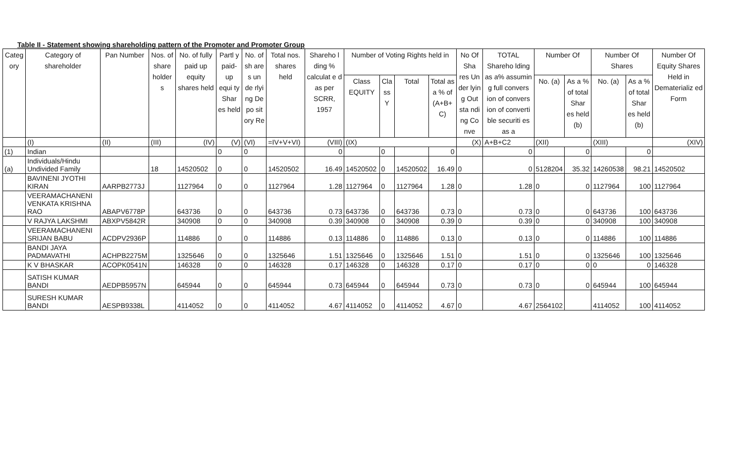Table II - Statement showing shareholding pattern of the Promoter and Promoter Group
| Categ ory | Category of shareholder | Pan Number | Nos. of share holder s | No. of fully paid up equity shares held | Partl y paid-up equi ty Shar es held | No. of sh are s un de rlyi ng De po sit ory Re | Total nos. shares held | Shareho l ding % calculat e d as per SCRR, 1957 | Number of Voting Rights held in | | | | No Of Sha res Un der lyin g Out sta ndi ng Co nve | TOTAL Shareho lding as a% assumin g full convers ion of convers ion of converti ble securiti es as a | Number Of | | Number Of Shares | | Number Of Equity Shares Held in Dematerializ ed Form |
| --- | --- | --- | --- | --- | --- | --- | --- | --- | --- | --- | --- | --- | --- | --- | --- | --- | --- | --- | --- |
| | | | | | | | | | Class EQUITY | Cla ss Y | Total | Total as a % of (A+B+ C) | | | No. (a) | As a % of total Shar es held (b) | No. (a) | As a % of total Shar es held (b) | |
| | (I) | (II) | (III) | (IV) | (V) | (VI) | =IV+V+VI) | (VIII) | (IX) | | | | (X) | A+B+C2 | (XII) | | (XIII) | | (XIV) |
| (1) | Indian | | | | 0 | 0 | | 0 | | 0 | | 0 | | 0 | | 0 | | 0 | |
| (a) | Individuals/Hindu Undivided Family | | 18 | 14520502 | 0 | 0 | 14520502 | 16.49 | 14520502 | 0 | 14520502 | 16.49 | 0 | 0 | 5128204 | 35.32 | 14260538 | 98.21 | 14520502 |
| | BAVINENI JYOTHI KIRAN | AARPB2773J | | 1127964 | 0 | 0 | 1127964 | 1.28 | 1127964 | 0 | 1127964 | 1.28 | 0 | 1.28 | 0 | 0 | 1127964 | 100 | 1127964 |
| | VEERAMACHANENI VENKATA KRISHNA RAO | ABAPV6778P | | 643736 | 0 | 0 | 643736 | 0.73 | 643736 | 0 | 643736 | 0.73 | 0 | 0.73 | 0 | 0 | 643736 | 100 | 643736 |
| | V RAJYA LAKSHMI | ABXPV5842R | | 340908 | 0 | 0 | 340908 | 0.39 | 340908 | 0 | 340908 | 0.39 | 0 | 0.39 | 0 | 0 | 340908 | 100 | 340908 |
| | VEERAMACHANENI SRIJAN BABU | ACDPV2936P | | 114886 | 0 | 0 | 114886 | 0.13 | 114886 | 0 | 114886 | 0.13 | 0 | 0.13 | 0 | 0 | 114886 | 100 | 114886 |
| | BANDI JAYA PADMAVATHI | ACHPB2275M | | 1325646 | 0 | 0 | 1325646 | 1.51 | 1325646 | 0 | 1325646 | 1.51 | 0 | 1.51 | 0 | 0 | 1325646 | 100 | 1325646 |
| | K V BHASKAR | ACOPK0541N | | 146328 | 0 | 0 | 146328 | 0.17 | 146328 | 0 | 146328 | 0.17 | 0 | 0.17 | 0 | 0 | 0 | 0 | 146328 |
| | SATISH KUMAR BANDI | AEDPB5957N | | 645944 | 0 | 0 | 645944 | 0.73 | 645944 | 0 | 645944 | 0.73 | 0 | 0.73 | 0 | 0 | 645944 | 100 | 645944 |
| | SURESH KUMAR BANDI | AESPB9338L | | 4114052 | 0 | 0 | 4114052 | 4.67 | 4114052 | 0 | 4114052 | 4.67 | 0 | 4.67 | 2564102 | | 4114052 | 100 | 4114052 |